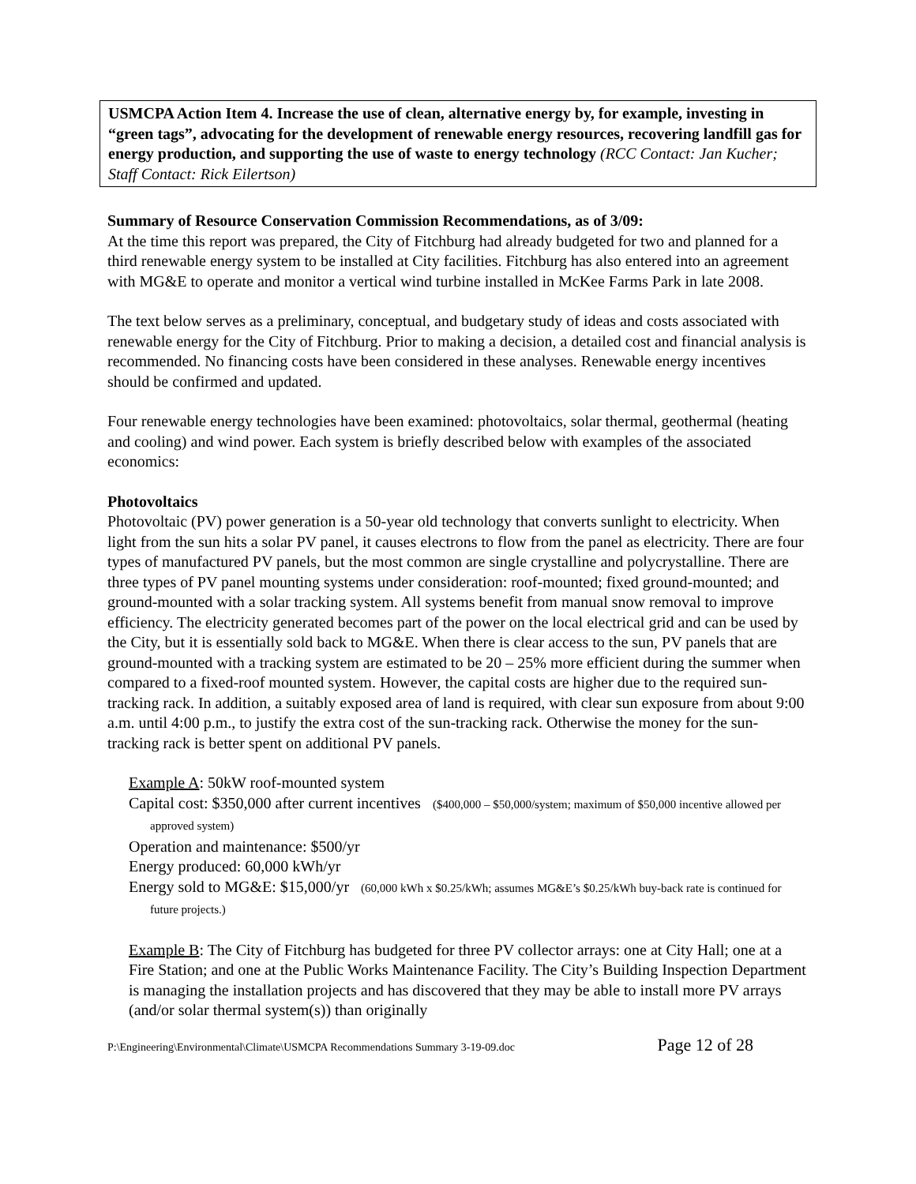USMCPA Action Item 4. Increase the use of clean, alternative energy by, for example, investing in “green tags”, advocating for the development of renewable energy resources, recovering landfill gas for energy production, and supporting the use of waste to energy technology (RCC Contact: Jan Kucher; Staff Contact: Rick Eilertson)
Summary of Resource Conservation Commission Recommendations, as of 3/09:
At the time this report was prepared, the City of Fitchburg had already budgeted for two and planned for a third renewable energy system to be installed at City facilities. Fitchburg has also entered into an agreement with MG&E to operate and monitor a vertical wind turbine installed in McKee Farms Park in late 2008.
The text below serves as a preliminary, conceptual, and budgetary study of ideas and costs associated with renewable energy for the City of Fitchburg. Prior to making a decision, a detailed cost and financial analysis is recommended. No financing costs have been considered in these analyses. Renewable energy incentives should be confirmed and updated.
Four renewable energy technologies have been examined: photovoltaics, solar thermal, geothermal (heating and cooling) and wind power. Each system is briefly described below with examples of the associated economics:
Photovoltaics
Photovoltaic (PV) power generation is a 50-year old technology that converts sunlight to electricity. When light from the sun hits a solar PV panel, it causes electrons to flow from the panel as electricity. There are four types of manufactured PV panels, but the most common are single crystalline and polycrystalline. There are three types of PV panel mounting systems under consideration: roof-mounted; fixed ground-mounted; and ground-mounted with a solar tracking system. All systems benefit from manual snow removal to improve efficiency. The electricity generated becomes part of the power on the local electrical grid and can be used by the City, but it is essentially sold back to MG&E. When there is clear access to the sun, PV panels that are ground-mounted with a tracking system are estimated to be 20 – 25% more efficient during the summer when compared to a fixed-roof mounted system. However, the capital costs are higher due to the required sun-tracking rack. In addition, a suitably exposed area of land is required, with clear sun exposure from about 9:00 a.m. until 4:00 p.m., to justify the extra cost of the sun-tracking rack. Otherwise the money for the sun-tracking rack is better spent on additional PV panels.
Example A: 50kW roof-mounted system
Capital cost: $350,000 after current incentives ($400,000 – $50,000/system; maximum of $50,000 incentive allowed per approved system)
Operation and maintenance: $500/yr
Energy produced: 60,000 kWh/yr
Energy sold to MG&E: $15,000/yr (60,000 kWh x $0.25/kWh; assumes MG&E’s $0.25/kWh buy-back rate is continued for future projects.)
Example B: The City of Fitchburg has budgeted for three PV collector arrays: one at City Hall; one at a Fire Station; and one at the Public Works Maintenance Facility. The City’s Building Inspection Department is managing the installation projects and has discovered that they may be able to install more PV arrays (and/or solar thermal system(s)) than originally
P:\Engineering\Environmental\Climate\USMCPA Recommendations Summary 3-19-09.doc Page 12 of 28